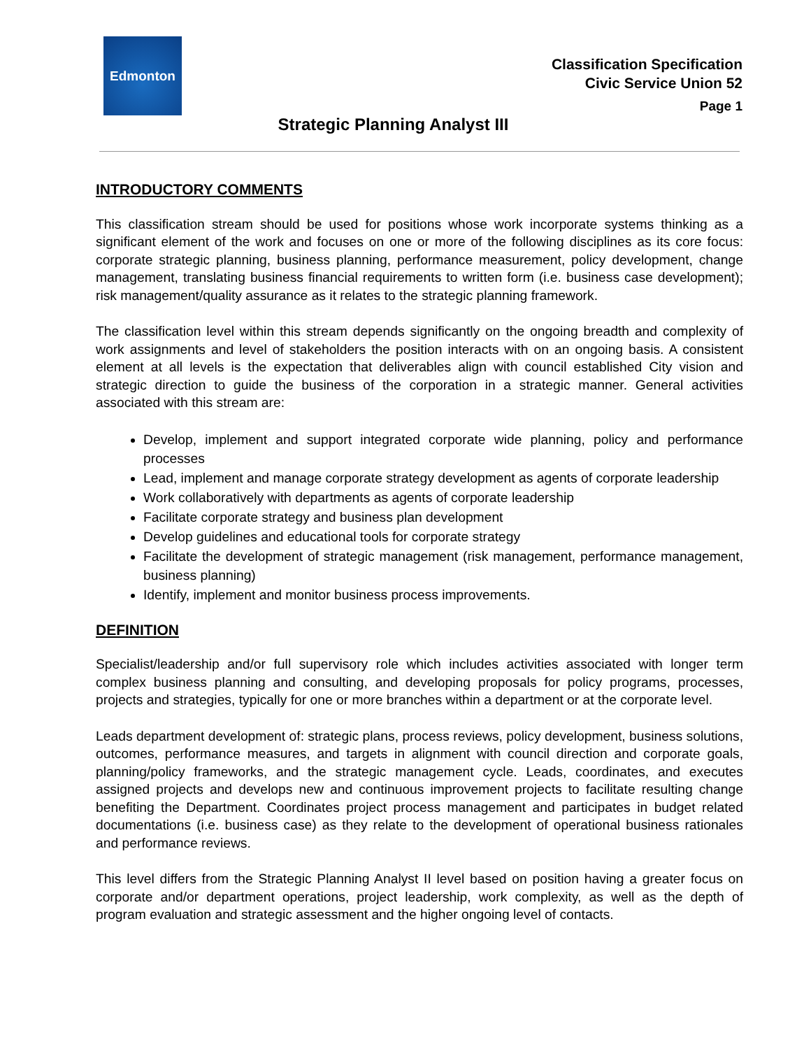Edmonton
Classification Specification
Civic Service Union 52
Page 1
Strategic Planning Analyst III
INTRODUCTORY COMMENTS
This classification stream should be used for positions whose work incorporate systems thinking as a significant element of the work and focuses on one or more of the following disciplines as its core focus: corporate strategic planning, business planning, performance measurement, policy development, change management, translating business financial requirements to written form (i.e. business case development); risk management/quality assurance as it relates to the strategic planning framework.
The classification level within this stream depends significantly on the ongoing breadth and complexity of work assignments and level of stakeholders the position interacts with on an ongoing basis. A consistent element at all levels is the expectation that deliverables align with council established City vision and strategic direction to guide the business of the corporation in a strategic manner. General activities associated with this stream are:
Develop, implement and support integrated corporate wide planning, policy and performance processes
Lead, implement and manage corporate strategy development as agents of corporate leadership
Work collaboratively with departments as agents of corporate leadership
Facilitate corporate strategy and business plan development
Develop guidelines and educational tools for corporate strategy
Facilitate the development of strategic management (risk management, performance management, business planning)
Identify, implement and monitor business process improvements.
DEFINITION
Specialist/leadership and/or full supervisory role which includes activities associated with longer term complex business planning and consulting, and developing proposals for policy programs, processes, projects and strategies, typically for one or more branches within a department or at the corporate level.
Leads department development of: strategic plans, process reviews, policy development, business solutions, outcomes, performance measures, and targets in alignment with council direction and corporate goals, planning/policy frameworks, and the strategic management cycle. Leads, coordinates, and executes assigned projects and develops new and continuous improvement projects to facilitate resulting change benefiting the Department. Coordinates project process management and participates in budget related documentations (i.e. business case) as they relate to the development of operational business rationales and performance reviews.
This level differs from the Strategic Planning Analyst II level based on position having a greater focus on corporate and/or department operations, project leadership, work complexity, as well as the depth of program evaluation and strategic assessment and the higher ongoing level of contacts.